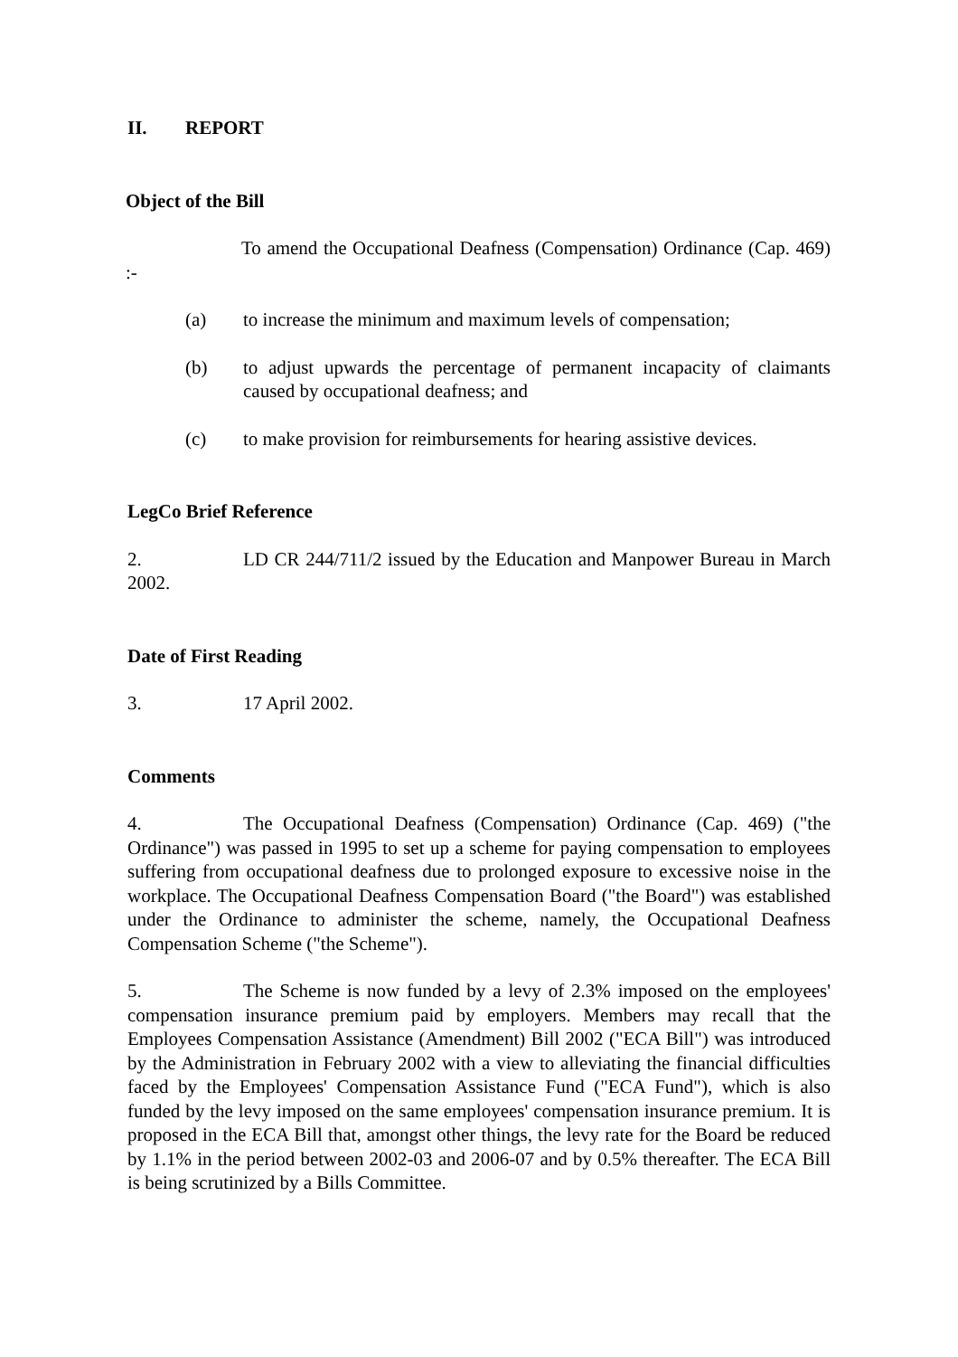II. REPORT
Object of the Bill
To amend the Occupational Deafness (Compensation) Ordinance (Cap. 469) :-
(a) to increase the minimum and maximum levels of compensation;
(b) to adjust upwards the percentage of permanent incapacity of claimants caused by occupational deafness; and
(c) to make provision for reimbursements for hearing assistive devices.
LegCo Brief Reference
2. LD CR 244/711/2 issued by the Education and Manpower Bureau in March 2002.
Date of First Reading
3. 17 April 2002.
Comments
4. The Occupational Deafness (Compensation) Ordinance (Cap. 469) ("the Ordinance") was passed in 1995 to set up a scheme for paying compensation to employees suffering from occupational deafness due to prolonged exposure to excessive noise in the workplace. The Occupational Deafness Compensation Board ("the Board") was established under the Ordinance to administer the scheme, namely, the Occupational Deafness Compensation Scheme ("the Scheme").
5. The Scheme is now funded by a levy of 2.3% imposed on the employees' compensation insurance premium paid by employers. Members may recall that the Employees Compensation Assistance (Amendment) Bill 2002 ("ECA Bill") was introduced by the Administration in February 2002 with a view to alleviating the financial difficulties faced by the Employees' Compensation Assistance Fund ("ECA Fund"), which is also funded by the levy imposed on the same employees' compensation insurance premium. It is proposed in the ECA Bill that, amongst other things, the levy rate for the Board be reduced by 1.1% in the period between 2002-03 and 2006-07 and by 0.5% thereafter. The ECA Bill is being scrutinized by a Bills Committee.